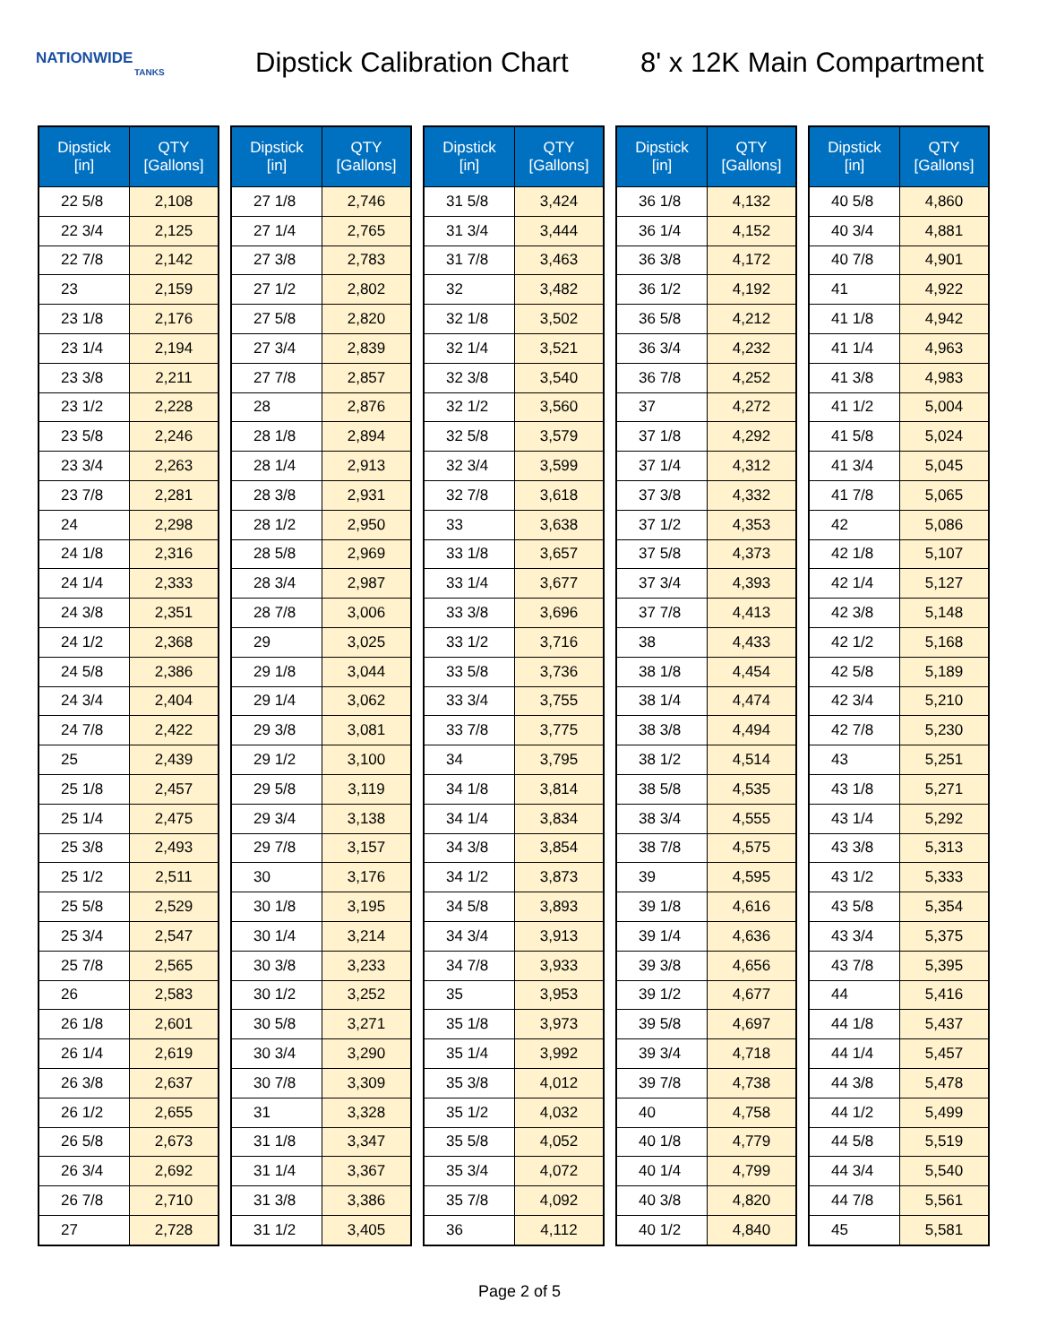NATIONWIDE
TANKS
Dipstick Calibration Chart
8' x 12K Main Compartment
| Dipstick [in] | QTY [Gallons] |
| --- | --- |
| 22 5/8 | 2,108 |
| 22 3/4 | 2,125 |
| 22 7/8 | 2,142 |
| 23 | 2,159 |
| 23 1/8 | 2,176 |
| 23 1/4 | 2,194 |
| 23 3/8 | 2,211 |
| 23 1/2 | 2,228 |
| 23 5/8 | 2,246 |
| 23 3/4 | 2,263 |
| 23 7/8 | 2,281 |
| 24 | 2,298 |
| 24 1/8 | 2,316 |
| 24 1/4 | 2,333 |
| 24 3/8 | 2,351 |
| 24 1/2 | 2,368 |
| 24 5/8 | 2,386 |
| 24 3/4 | 2,404 |
| 24 7/8 | 2,422 |
| 25 | 2,439 |
| 25 1/8 | 2,457 |
| 25 1/4 | 2,475 |
| 25 3/8 | 2,493 |
| 25 1/2 | 2,511 |
| 25 5/8 | 2,529 |
| 25 3/4 | 2,547 |
| 25 7/8 | 2,565 |
| 26 | 2,583 |
| 26 1/8 | 2,601 |
| 26 1/4 | 2,619 |
| 26 3/8 | 2,637 |
| 26 1/2 | 2,655 |
| 26 5/8 | 2,673 |
| 26 3/4 | 2,692 |
| 26 7/8 | 2,710 |
| 27 | 2,728 |
| Dipstick [in] | QTY [Gallons] |
| --- | --- |
| 27 1/8 | 2,746 |
| 27 1/4 | 2,765 |
| 27 3/8 | 2,783 |
| 27 1/2 | 2,802 |
| 27 5/8 | 2,820 |
| 27 3/4 | 2,839 |
| 27 7/8 | 2,857 |
| 28 | 2,876 |
| 28 1/8 | 2,894 |
| 28 1/4 | 2,913 |
| 28 3/8 | 2,931 |
| 28 1/2 | 2,950 |
| 28 5/8 | 2,969 |
| 28 3/4 | 2,987 |
| 28 7/8 | 3,006 |
| 29 | 3,025 |
| 29 1/8 | 3,044 |
| 29 1/4 | 3,062 |
| 29 3/8 | 3,081 |
| 29 1/2 | 3,100 |
| 29 5/8 | 3,119 |
| 29 3/4 | 3,138 |
| 29 7/8 | 3,157 |
| 30 | 3,176 |
| 30 1/8 | 3,195 |
| 30 1/4 | 3,214 |
| 30 3/8 | 3,233 |
| 30 1/2 | 3,252 |
| 30 5/8 | 3,271 |
| 30 3/4 | 3,290 |
| 30 7/8 | 3,309 |
| 31 | 3,328 |
| 31 1/8 | 3,347 |
| 31 1/4 | 3,367 |
| 31 3/8 | 3,386 |
| 31 1/2 | 3,405 |
| Dipstick [in] | QTY [Gallons] |
| --- | --- |
| 31 5/8 | 3,424 |
| 31 3/4 | 3,444 |
| 31 7/8 | 3,463 |
| 32 | 3,482 |
| 32 1/8 | 3,502 |
| 32 1/4 | 3,521 |
| 32 3/8 | 3,540 |
| 32 1/2 | 3,560 |
| 32 5/8 | 3,579 |
| 32 3/4 | 3,599 |
| 32 7/8 | 3,618 |
| 33 | 3,638 |
| 33 1/8 | 3,657 |
| 33 1/4 | 3,677 |
| 33 3/8 | 3,696 |
| 33 1/2 | 3,716 |
| 33 5/8 | 3,736 |
| 33 3/4 | 3,755 |
| 33 7/8 | 3,775 |
| 34 | 3,795 |
| 34 1/8 | 3,814 |
| 34 1/4 | 3,834 |
| 34 3/8 | 3,854 |
| 34 1/2 | 3,873 |
| 34 5/8 | 3,893 |
| 34 3/4 | 3,913 |
| 34 7/8 | 3,933 |
| 35 | 3,953 |
| 35 1/8 | 3,973 |
| 35 1/4 | 3,992 |
| 35 3/8 | 4,012 |
| 35 1/2 | 4,032 |
| 35 5/8 | 4,052 |
| 35 3/4 | 4,072 |
| 35 7/8 | 4,092 |
| 36 | 4,112 |
| Dipstick [in] | QTY [Gallons] |
| --- | --- |
| 36 1/8 | 4,132 |
| 36 1/4 | 4,152 |
| 36 3/8 | 4,172 |
| 36 1/2 | 4,192 |
| 36 5/8 | 4,212 |
| 36 3/4 | 4,232 |
| 36 7/8 | 4,252 |
| 37 | 4,272 |
| 37 1/8 | 4,292 |
| 37 1/4 | 4,312 |
| 37 3/8 | 4,332 |
| 37 1/2 | 4,353 |
| 37 5/8 | 4,373 |
| 37 3/4 | 4,393 |
| 37 7/8 | 4,413 |
| 38 | 4,433 |
| 38 1/8 | 4,454 |
| 38 1/4 | 4,474 |
| 38 3/8 | 4,494 |
| 38 1/2 | 4,514 |
| 38 5/8 | 4,535 |
| 38 3/4 | 4,555 |
| 38 7/8 | 4,575 |
| 39 | 4,595 |
| 39 1/8 | 4,616 |
| 39 1/4 | 4,636 |
| 39 3/8 | 4,656 |
| 39 1/2 | 4,677 |
| 39 5/8 | 4,697 |
| 39 3/4 | 4,718 |
| 39 7/8 | 4,738 |
| 40 | 4,758 |
| 40 1/8 | 4,779 |
| 40 1/4 | 4,799 |
| 40 3/8 | 4,820 |
| 40 1/2 | 4,840 |
| Dipstick [in] | QTY [Gallons] |
| --- | --- |
| 40 5/8 | 4,860 |
| 40 3/4 | 4,881 |
| 40 7/8 | 4,901 |
| 41 | 4,922 |
| 41 1/8 | 4,942 |
| 41 1/4 | 4,963 |
| 41 3/8 | 4,983 |
| 41 1/2 | 5,004 |
| 41 5/8 | 5,024 |
| 41 3/4 | 5,045 |
| 41 7/8 | 5,065 |
| 42 | 5,086 |
| 42 1/8 | 5,107 |
| 42 1/4 | 5,127 |
| 42 3/8 | 5,148 |
| 42 1/2 | 5,168 |
| 42 5/8 | 5,189 |
| 42 3/4 | 5,210 |
| 42 7/8 | 5,230 |
| 43 | 5,251 |
| 43 1/8 | 5,271 |
| 43 1/4 | 5,292 |
| 43 3/8 | 5,313 |
| 43 1/2 | 5,333 |
| 43 5/8 | 5,354 |
| 43 3/4 | 5,375 |
| 43 7/8 | 5,395 |
| 44 | 5,416 |
| 44 1/8 | 5,437 |
| 44 1/4 | 5,457 |
| 44 3/8 | 5,478 |
| 44 1/2 | 5,499 |
| 44 5/8 | 5,519 |
| 44 3/4 | 5,540 |
| 44 7/8 | 5,561 |
| 45 | 5,581 |
Page 2 of 5